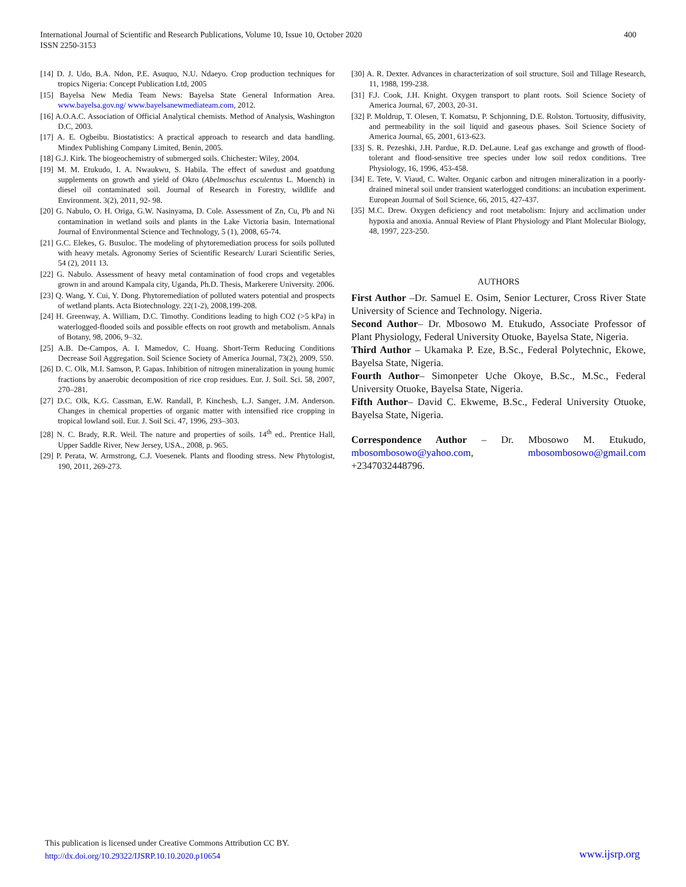International Journal of Scientific and Research Publications, Volume 10, Issue 10, October 2020
ISSN 2250-3153
400
[14] D. J. Udo, B.A. Ndon, P.E. Asuquo, N.U. Ndaeyo. Crop production techniques for tropics Nigeria: Concept Publication Ltd, 2005
[15] Bayelsa New Media Team News: Bayelsa State General Information Area. www.bayelsa.gov.ng/ www.bayelsanewmediateam.com, 2012.
[16] A.O.A.C. Association of Official Analytical chemists. Method of Analysis, Washington D.C, 2003.
[17] A. E. Ogbeibu. Biostatistics: A practical approach to research and data handling. Mindex Publishing Company Limited, Benin, 2005.
[18] G.J. Kirk. The biogeochemistry of submerged soils. Chichester: Wiley, 2004.
[19] M. M. Etukudo, I. A. Nwaukwu, S. Habila. The effect of sawdust and goatdung supplements on growth and yield of Okro (Abelmoschus esculentus L. Moench) in diesel oil contaminated soil. Journal of Research in Forestry, wildlife and Environment. 3(2), 2011, 92- 98.
[20] G. Nabulo, O. H. Origa, G.W. Nasinyama, D. Cole. Assessment of Zn, Cu, Pb and Ni contamination in wetland soils and plants in the Lake Victoria basin. International Journal of Environmental Science and Technology, 5 (1), 2008, 65-74.
[21] G.C. Elekes, G. Busuloc. The modeling of phytoremediation process for soils polluted with heavy metals. Agronomy Series of Scientific Research/ Lurari Scientific Series, 54 (2), 2011 13.
[22] G. Nabulo. Assessment of heavy metal contamination of food crops and vegetables grown in and around Kampala city, Uganda, Ph.D. Thesis, Markerere University. 2006.
[23] Q. Wang, Y. Cui, Y. Dong. Phytoremediation of polluted waters potential and prospects of wetland plants. Acta Biotechnology. 22(1-2), 2008,199-208.
[24] H. Greenway, A. William, D.C. Timothy. Conditions leading to high CO2 (>5 kPa) in waterlogged-flooded soils and possible effects on root growth and metabolism. Annals of Botany, 98, 2006, 9–32.
[25] A.B. De-Campos, A. I. Mamedov, C. Huang. Short-Term Reducing Conditions Decrease Soil Aggregation. Soil Science Society of America Journal, 73(2), 2009, 550.
[26] D. C. Olk, M.I. Samson, P. Gapas. Inhibition of nitrogen mineralization in young humic fractions by anaerobic decomposition of rice crop residues. Eur. J. Soil. Sci. 58, 2007, 270–281.
[27] D.C. Olk, K.G. Cassman, E.W. Randall, P. Kinchesh, L.J. Sanger, J.M. Anderson. Changes in chemical properties of organic matter with intensified rice cropping in tropical lowland soil. Eur. J. Soil Sci. 47, 1996, 293–303.
[28] N. C. Brady, R.R. Weil. The nature and properties of soils. 14<sup>th</sup> ed.. Prentice Hall, Upper Saddle River, New Jersey, USA., 2008, p. 965.
[29] P. Perata, W. Armstrong, C.J. Voesenek. Plants and flooding stress. New Phytologist, 190, 2011, 269-273.
[30] A. R. Dexter. Advances in characterization of soil structure. Soil and Tillage Research, 11, 1988, 199-238.
[31] F.J. Cook, J.H. Knight. Oxygen transport to plant roots. Soil Science Society of America Journal, 67, 2003, 20-31.
[32] P. Moldrup, T. Olesen, T. Komatsu, P. Schjonning, D.E. Rolston. Tortuosity, diffusivity, and permeability in the soil liquid and gaseous phases. Soil Science Society of America Journal, 65, 2001, 613-623.
[33] S. R. Pezeshki, J.H. Pardue, R.D. DeLaune. Leaf gas exchange and growth of flood-tolerant and flood-sensitive tree species under low soil redox conditions. Tree Physiology, 16, 1996, 453-458.
[34] E. Tete, V. Viaud, C. Walter. Organic carbon and nitrogen mineralization in a poorly-drained mineral soil under transient waterlogged conditions: an incubation experiment. European Journal of Soil Science, 66, 2015, 427-437.
[35] M.C. Drew. Oxygen deficiency and root metabolism: Injury and acclimation under hypoxia and anoxia. Annual Review of Plant Physiology and Plant Molecular Biology, 48, 1997, 223-250.
AUTHORS
First Author –Dr. Samuel E. Osim, Senior Lecturer, Cross River State University of Science and Technology. Nigeria.
Second Author– Dr. Mbosowo M. Etukudo, Associate Professor of Plant Physiology, Federal University Otuoke, Bayelsa State, Nigeria.
Third Author – Ukamaka P. Eze, B.Sc., Federal Polytechnic, Ekowe, Bayelsa State, Nigeria.
Fourth Author– Simonpeter Uche Okoye, B.Sc., M.Sc., Federal University Otuoke, Bayelsa State, Nigeria.
Fifth Author– David C. Ekweme, B.Sc., Federal University Otuoke, Bayelsa State, Nigeria.
Correspondence Author – Dr. Mbosowo M. Etukudo, mbosombosowo@yahoo.com, mbosombosowo@gmail.com +2347032448796.
This publication is licensed under Creative Commons Attribution CC BY.
http://dx.doi.org/10.29322/IJSRP.10.10.2020.p10654
www.ijsrp.org